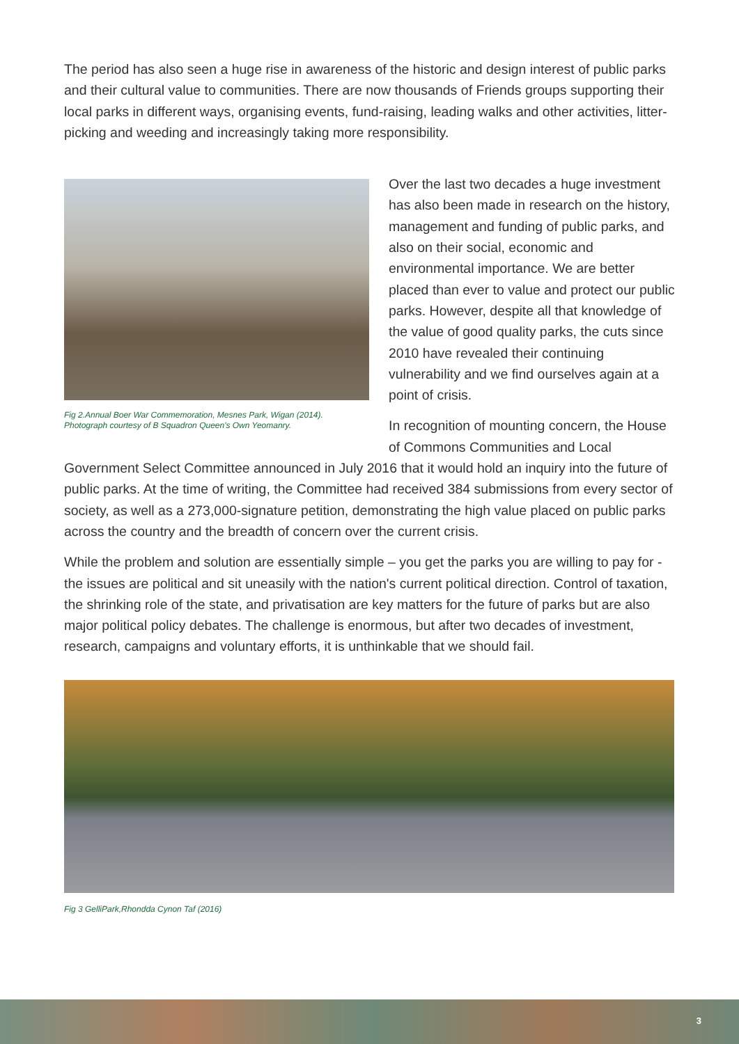The period has also seen a huge rise in awareness of the historic and design interest of public parks and their cultural value to communities. There are now thousands of Friends groups supporting their local parks in different ways, organising events, fund-raising, leading walks and other activities, litter-picking and weeding and increasingly taking more responsibility.
Fig 2.Annual Boer War Commemoration, Mesnes Park, Wigan (2014).
Photograph courtesy of B Squadron Queen's Own Yeomanry.
Over the last two decades a huge investment has also been made in research on the history, management and funding of public parks, and also on their social, economic and environmental importance. We are better placed than ever to value and protect our public parks. However, despite all that knowledge of the value of good quality parks, the cuts since 2010 have revealed their continuing vulnerability and we find ourselves again at a point of crisis.
In recognition of mounting concern, the House of Commons Communities and Local
Government Select Committee announced in July 2016 that it would hold an inquiry into the future of public parks. At the time of writing, the Committee had received 384 submissions from every sector of society, as well as a 273,000-signature petition, demonstrating the high value placed on public parks across the country and the breadth of concern over the current crisis.
While the problem and solution are essentially simple – you get the parks you are willing to pay for - the issues are political and sit uneasily with the nation's current political direction. Control of taxation, the shrinking role of the state, and privatisation are key matters for the future of parks but are also major political policy debates. The challenge is enormous, but after two decades of investment, research, campaigns and voluntary efforts, it is unthinkable that we should fail.
Fig 3 GelliPark,Rhondda Cynon Taf (2016)
3